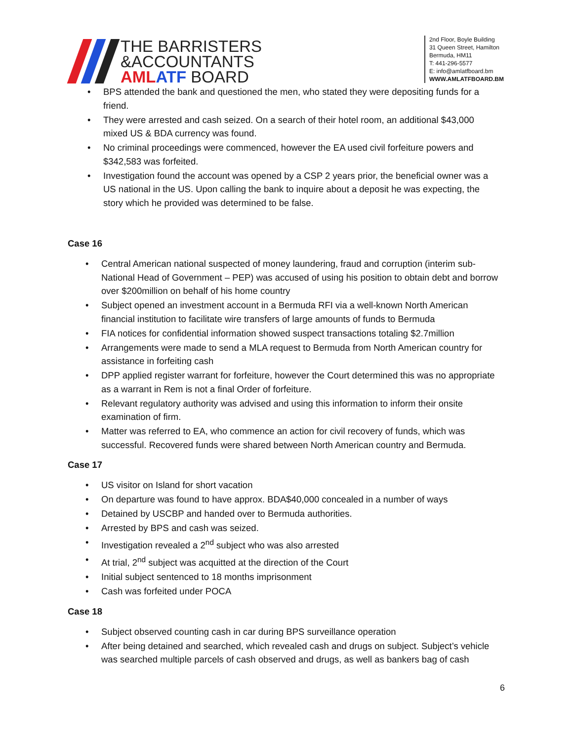THE BARRISTERS
&ACCOUNTANTS
AML ATF BOARD
2nd Floor, Boyle Building
31 Queen Street, Hamilton
Bermuda, HM11
T: 441-296-5577
E: info@amlatfboard.bm
WWW.AMLATFBOARD.BM
BPS attended the bank and questioned the men, who stated they were depositing funds for a friend.
They were arrested and cash seized. On a search of their hotel room, an additional $43,000 mixed US & BDA currency was found.
No criminal proceedings were commenced, however the EA used civil forfeiture powers and $342,583 was forfeited.
Investigation found the account was opened by a CSP 2 years prior, the beneficial owner was a US national in the US. Upon calling the bank to inquire about a deposit he was expecting, the story which he provided was determined to be false.
Case 16
Central American national suspected of money laundering, fraud and corruption (interim sub-National Head of Government – PEP) was accused of using his position to obtain debt and borrow over $200million on behalf of his home country
Subject opened an investment account in a Bermuda RFI via a well-known North American financial institution to facilitate wire transfers of large amounts of funds to Bermuda
FIA notices for confidential information showed suspect transactions totaling $2.7million
Arrangements were made to send a MLA request to Bermuda from North American country for assistance in forfeiting cash
DPP applied register warrant for forfeiture, however the Court determined this was no appropriate as a warrant in Rem is not a final Order of forfeiture.
Relevant regulatory authority was advised and using this information to inform their onsite examination of firm.
Matter was referred to EA, who commence an action for civil recovery of funds, which was successful. Recovered funds were shared between North American country and Bermuda.
Case 17
US visitor on Island for short vacation
On departure was found to have approx. BDA$40,000 concealed in a number of ways
Detained by USCBP and handed over to Bermuda authorities.
Arrested by BPS and cash was seized.
Investigation revealed a 2<sup>nd</sup> subject who was also arrested
At trial, 2<sup>nd</sup> subject was acquitted at the direction of the Court
Initial subject sentenced to 18 months imprisonment
Cash was forfeited under POCA
Case 18
Subject observed counting cash in car during BPS surveillance operation
After being detained and searched, which revealed cash and drugs on subject. Subject’s vehicle was searched multiple parcels of cash observed and drugs, as well as bankers bag of cash
6